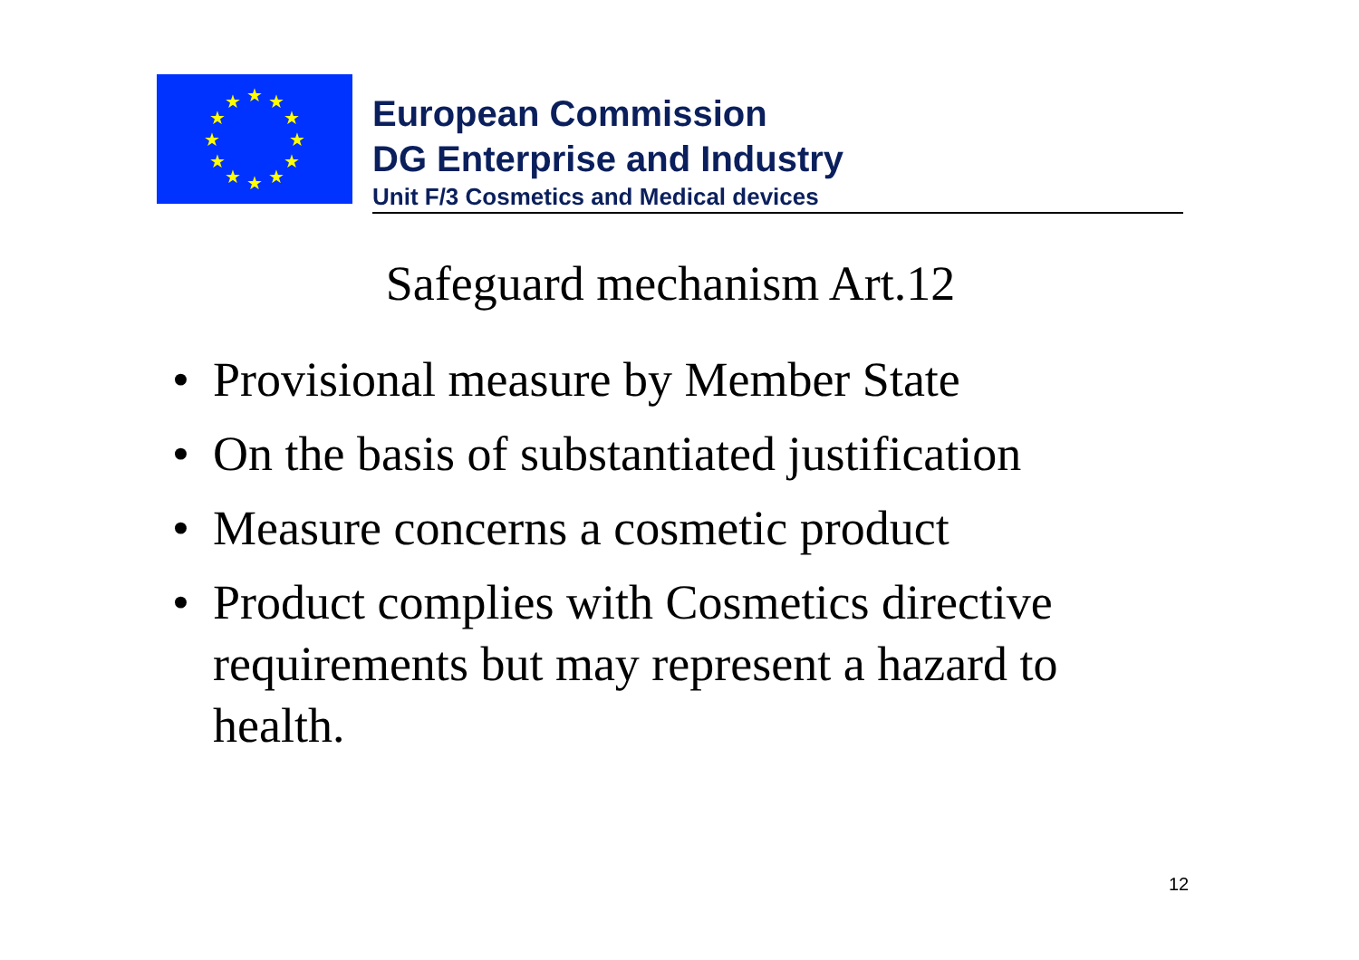★
★
★
★
★
★
★
★
★
★
★
★
European Commission
DG Enterprise and Industry
Unit F/3 Cosmetics and Medical devices
Safeguard mechanism Art.12
• Provisional measure by Member State
• On the basis of substantiated justification
• Measure concerns a cosmetic product
• Product complies with Cosmetics directive requirements but may represent a hazard to health.
12